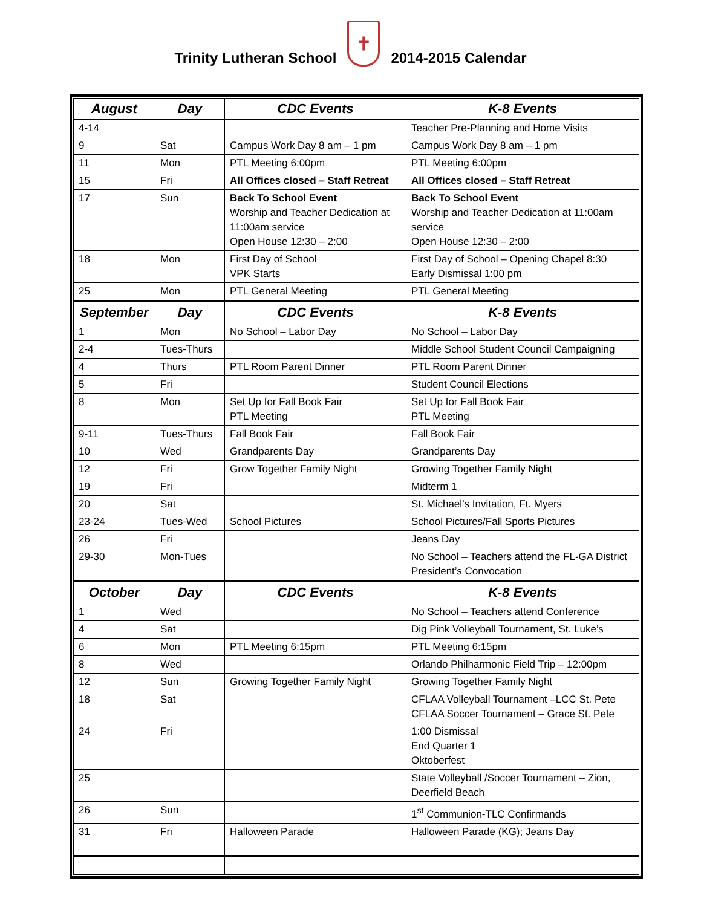Trinity Lutheran School ✝ 2014-2015 Calendar
| August | Day | CDC Events | K-8 Events |
| --- | --- | --- | --- |
| 4-14 | | | Teacher Pre-Planning and Home Visits |
| 9 | Sat | Campus Work Day 8 am – 1 pm | Campus Work Day 8 am – 1 pm |
| 11 | Mon | PTL Meeting 6:00pm | PTL Meeting 6:00pm |
| 15 | Fri | All Offices closed – Staff Retreat | All Offices closed – Staff Retreat |
| 17 | Sun | Back To School Event Worship and Teacher Dedication at 11:00am service Open House 12:30 – 2:00 | Back To School Event Worship and Teacher Dedication at 11:00am service Open House 12:30 – 2:00 |
| 18 | Mon | First Day of School VPK Starts | First Day of School – Opening Chapel 8:30 Early Dismissal 1:00 pm |
| 25 | Mon | PTL General Meeting | PTL General Meeting |
| September | Day | CDC Events | K-8 Events |
| 1 | Mon | No School – Labor Day | No School – Labor Day |
| 2-4 | Tues-Thurs | | Middle School Student Council Campaigning |
| 4 | Thurs | PTL Room Parent Dinner | PTL Room Parent Dinner |
| 5 | Fri | | Student Council Elections |
| 8 | Mon | Set Up for Fall Book Fair PTL Meeting | Set Up for Fall Book Fair PTL Meeting |
| 9-11 | Tues-Thurs | Fall Book Fair | Fall Book Fair |
| 10 | Wed | Grandparents Day | Grandparents Day |
| 12 | Fri | Grow Together Family Night | Growing Together Family Night |
| 19 | Fri | | Midterm 1 |
| 20 | Sat | | St. Michael’s Invitation, Ft. Myers |
| 23-24 | Tues-Wed | School Pictures | School Pictures/Fall Sports Pictures |
| 26 | Fri | | Jeans Day |
| 29-30 | Mon-Tues | | No School – Teachers attend the FL-GA District President’s Convocation |
| October | Day | CDC Events | K-8 Events |
| 1 | Wed | | No School – Teachers attend Conference |
| 4 | Sat | | Dig Pink Volleyball Tournament, St. Luke’s |
| 6 | Mon | PTL Meeting 6:15pm | PTL Meeting 6:15pm |
| 8 | Wed | | Orlando Philharmonic Field Trip – 12:00pm |
| 12 | Sun | Growing Together Family Night | Growing Together Family Night |
| 18 | Sat | | CFLAA Volleyball Tournament –LCC St. Pete CFLAA Soccer Tournament – Grace St. Pete |
| 24 | Fri | | 1:00 Dismissal End Quarter 1 Oktoberfest |
| 25 | | | State Volleyball /Soccer Tournament – Zion, Deerfield Beach |
| 26 | Sun | | 1<sup>st</sup> Communion-TLC Confirmands |
| 31 | Fri | Halloween Parade | Halloween Parade (KG); Jeans Day |